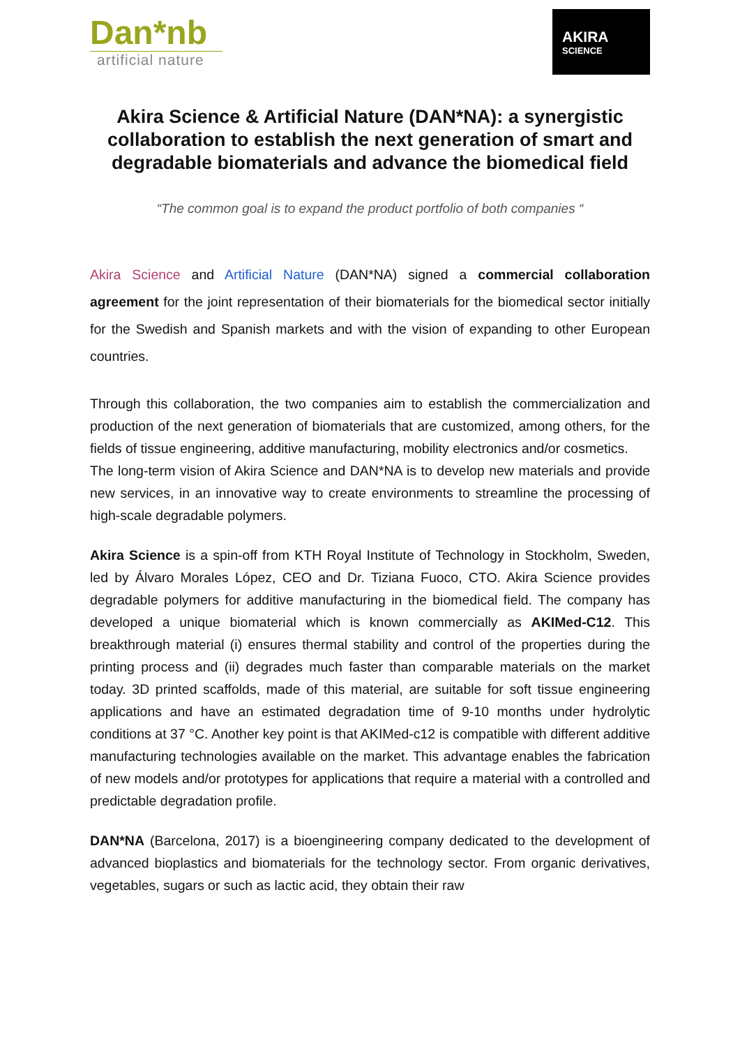Dan*nb
artificial nature
AKIRA
SCIENCE
Akira Science & Artificial Nature (DAN*NA): a synergistic collaboration to establish the next generation of smart and degradable biomaterials and advance the biomedical field
“The common goal is to expand the product portfolio of both companies “
Akira Science and Artificial Nature (DAN*NA) signed a commercial collaboration agreement for the joint representation of their biomaterials for the biomedical sector initially for the Swedish and Spanish markets and with the vision of expanding to other European countries.
Through this collaboration, the two companies aim to establish the commercialization and production of the next generation of biomaterials that are customized, among others, for the fields of tissue engineering, additive manufacturing, mobility electronics and/or cosmetics.
The long-term vision of Akira Science and DAN*NA is to develop new materials and provide new services, in an innovative way to create environments to streamline the processing of high-scale degradable polymers.
Akira Science is a spin-off from KTH Royal Institute of Technology in Stockholm, Sweden, led by Álvaro Morales López, CEO and Dr. Tiziana Fuoco, CTO. Akira Science provides degradable polymers for additive manufacturing in the biomedical field. The company has developed a unique biomaterial which is known commercially as AKIMed-C12. This breakthrough material (i) ensures thermal stability and control of the properties during the printing process and (ii) degrades much faster than comparable materials on the market today. 3D printed scaffolds, made of this material, are suitable for soft tissue engineering applications and have an estimated degradation time of 9-10 months under hydrolytic conditions at 37 °C. Another key point is that AKIMed-c12 is compatible with different additive manufacturing technologies available on the market. This advantage enables the fabrication of new models and/or prototypes for applications that require a material with a controlled and predictable degradation profile.
DAN*NA (Barcelona, 2017) is a bioengineering company dedicated to the development of advanced bioplastics and biomaterials for the technology sector. From organic derivatives, vegetables, sugars or such as lactic acid, they obtain their raw